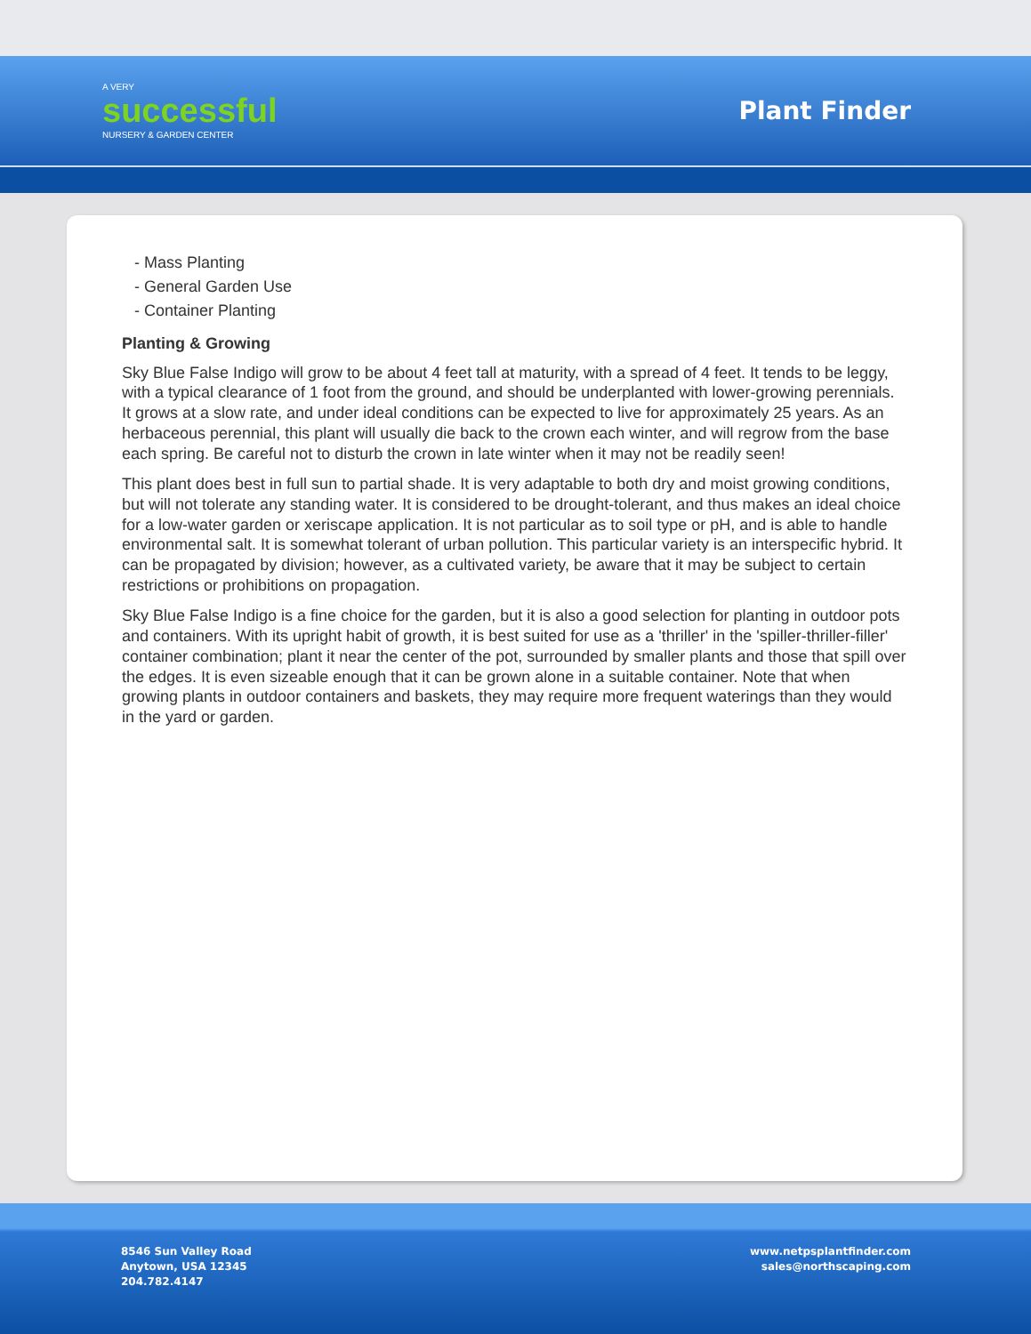A VERY
successful
NURSERY & GARDEN CENTER
Plant Finder
- Mass Planting
- General Garden Use
- Container Planting
Planting & Growing
Sky Blue False Indigo will grow to be about 4 feet tall at maturity, with a spread of 4 feet. It tends to be leggy, with a typical clearance of 1 foot from the ground, and should be underplanted with lower-growing perennials. It grows at a slow rate, and under ideal conditions can be expected to live for approximately 25 years. As an herbaceous perennial, this plant will usually die back to the crown each winter, and will regrow from the base each spring. Be careful not to disturb the crown in late winter when it may not be readily seen!
This plant does best in full sun to partial shade. It is very adaptable to both dry and moist growing conditions, but will not tolerate any standing water. It is considered to be drought-tolerant, and thus makes an ideal choice for a low-water garden or xeriscape application. It is not particular as to soil type or pH, and is able to handle environmental salt. It is somewhat tolerant of urban pollution. This particular variety is an interspecific hybrid. It can be propagated by division; however, as a cultivated variety, be aware that it may be subject to certain restrictions or prohibitions on propagation.
Sky Blue False Indigo is a fine choice for the garden, but it is also a good selection for planting in outdoor pots and containers. With its upright habit of growth, it is best suited for use as a 'thriller' in the 'spiller-thriller-filler' container combination; plant it near the center of the pot, surrounded by smaller plants and those that spill over the edges. It is even sizeable enough that it can be grown alone in a suitable container. Note that when growing plants in outdoor containers and baskets, they may require more frequent waterings than they would in the yard or garden.
8546 Sun Valley Road
Anytown, USA 12345
204.782.4147
www.netpsplantfinder.com
sales@northscaping.com